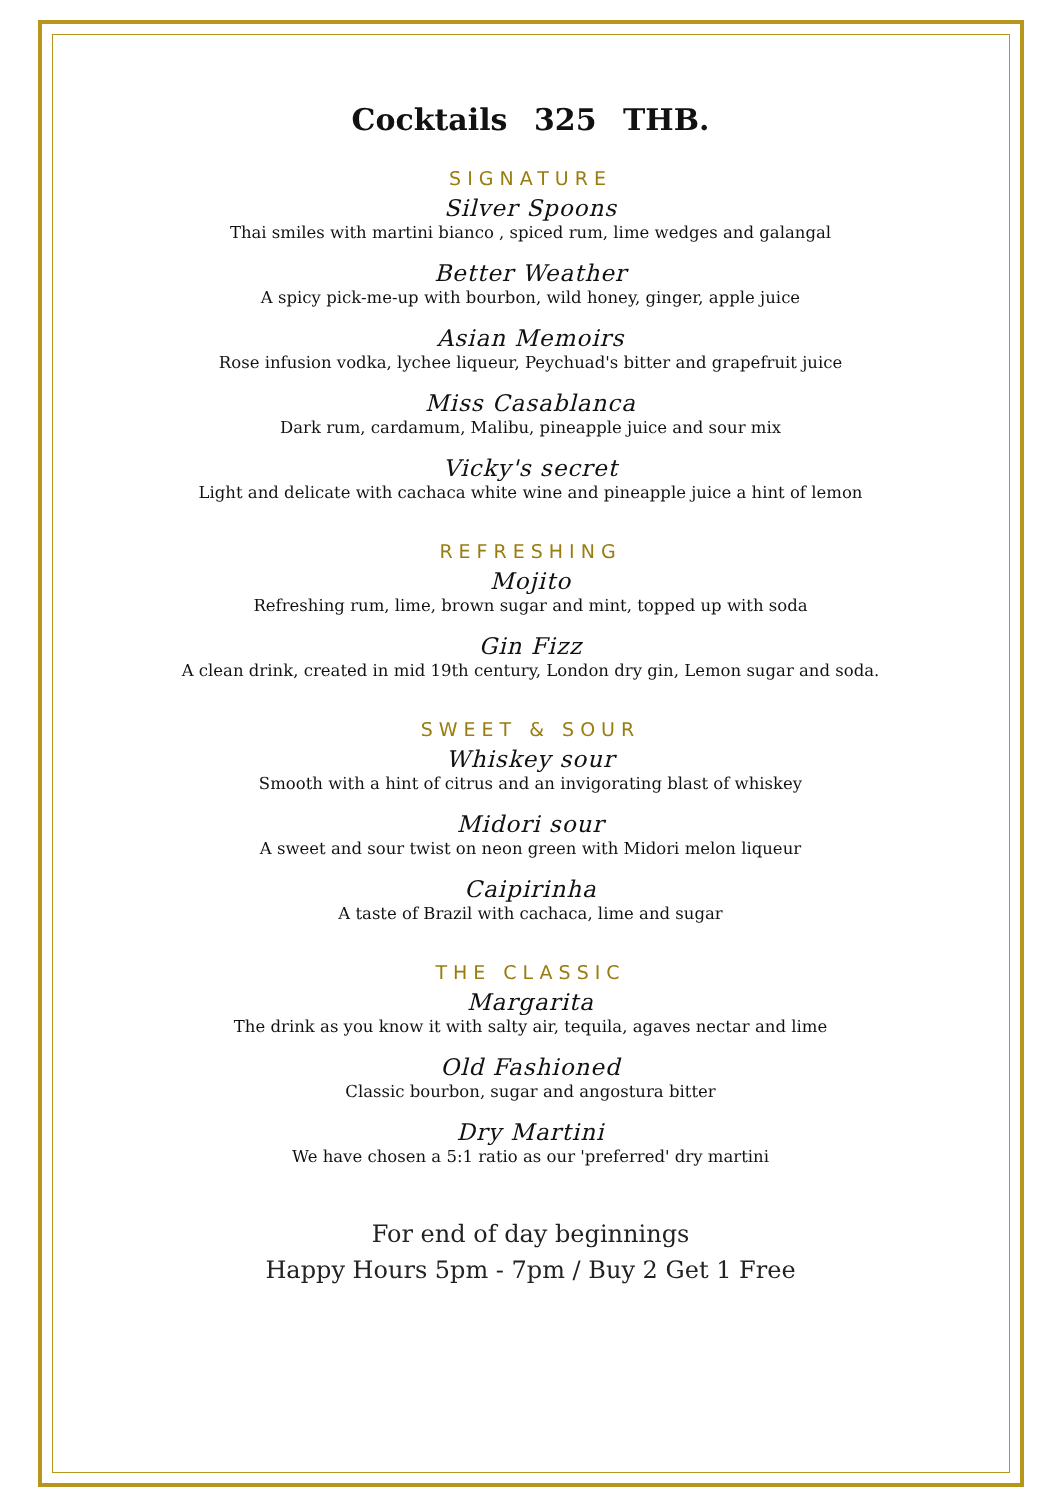Cocktails 325 THB.
SIGNATURE
Silver Spoons
Thai smiles with martini bianco , spiced rum, lime wedges and galangal
Better Weather
A spicy pick-me-up with bourbon, wild honey, ginger, apple juice
Asian Memoirs
Rose infusion vodka, lychee liqueur, Peychuad's bitter and grapefruit juice
Miss Casablanca
Dark rum, cardamum, Malibu, pineapple juice and sour mix
Vicky's secret
Light and delicate with cachaca white wine and pineapple juice a hint of lemon
REFRESHING
Mojito
Refreshing rum, lime, brown sugar and mint, topped up with soda
Gin Fizz
A clean drink, created in mid 19th century, London dry gin, Lemon sugar and soda.
SWEET & SOUR
Whiskey sour
Smooth with a hint of citrus and an invigorating blast of whiskey
Midori sour
A sweet and sour twist on neon green with Midori melon liqueur
Caipirinha
A taste of Brazil with cachaca, lime and sugar
THE CLASSIC
Margarita
The drink as you know it with salty air, tequila, agaves nectar and lime
Old Fashioned
Classic bourbon, sugar and angostura bitter
Dry Martini
We have chosen a 5:1 ratio as our 'preferred' dry martini
For end of day beginnings
Happy Hours 5pm - 7pm / Buy 2 Get 1 Free